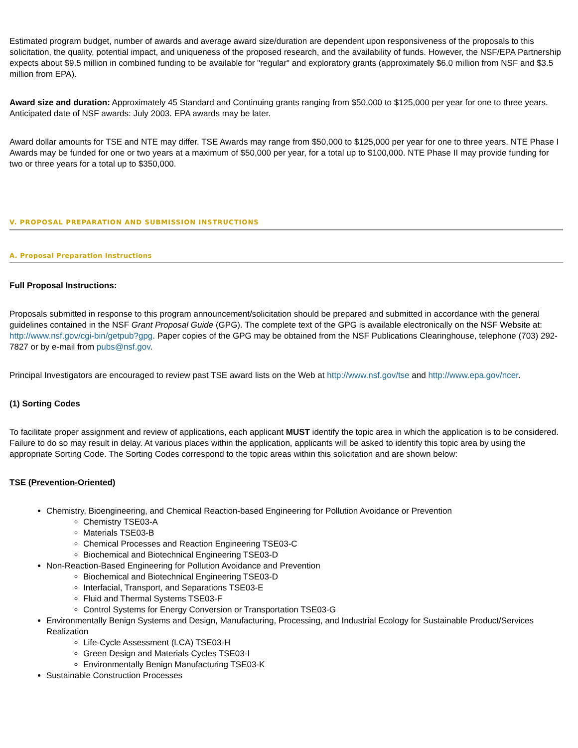Estimated program budget, number of awards and average award size/duration are dependent upon responsiveness of the proposals to this solicitation, the quality, potential impact, and uniqueness of the proposed research, and the availability of funds. However, the NSF/EPA Partnership expects about $9.5 million in combined funding to be available for "regular" and exploratory grants (approximately $6.0 million from NSF and $3.5 million from EPA).
Award size and duration: Approximately 45 Standard and Continuing grants ranging from $50,000 to $125,000 per year for one to three years. Anticipated date of NSF awards: July 2003. EPA awards may be later.
Award dollar amounts for TSE and NTE may differ. TSE Awards may range from $50,000 to $125,000 per year for one to three years. NTE Phase I Awards may be funded for one or two years at a maximum of $50,000 per year, for a total up to $100,000. NTE Phase II may provide funding for two or three years for a total up to $350,000.
V. PROPOSAL PREPARATION AND SUBMISSION INSTRUCTIONS
A. Proposal Preparation Instructions
Full Proposal Instructions:
Proposals submitted in response to this program announcement/solicitation should be prepared and submitted in accordance with the general guidelines contained in the NSF Grant Proposal Guide (GPG). The complete text of the GPG is available electronically on the NSF Website at: http://www.nsf.gov/cgi-bin/getpub?gpg. Paper copies of the GPG may be obtained from the NSF Publications Clearinghouse, telephone (703) 292-7827 or by e-mail from pubs@nsf.gov.
Principal Investigators are encouraged to review past TSE award lists on the Web at http://www.nsf.gov/tse and http://www.epa.gov/ncer.
(1) Sorting Codes
To facilitate proper assignment and review of applications, each applicant MUST identify the topic area in which the application is to be considered. Failure to do so may result in delay. At various places within the application, applicants will be asked to identify this topic area by using the appropriate Sorting Code. The Sorting Codes correspond to the topic areas within this solicitation and are shown below:
TSE (Prevention-Oriented)
Chemistry, Bioengineering, and Chemical Reaction-based Engineering for Pollution Avoidance or Prevention
Chemistry TSE03-A
Materials TSE03-B
Chemical Processes and Reaction Engineering TSE03-C
Biochemical and Biotechnical Engineering TSE03-D
Non-Reaction-Based Engineering for Pollution Avoidance and Prevention
Biochemical and Biotechnical Engineering TSE03-D
Interfacial, Transport, and Separations TSE03-E
Fluid and Thermal Systems TSE03-F
Control Systems for Energy Conversion or Transportation TSE03-G
Environmentally Benign Systems and Design, Manufacturing, Processing, and Industrial Ecology for Sustainable Product/Services Realization
Life-Cycle Assessment (LCA) TSE03-H
Green Design and Materials Cycles TSE03-I
Environmentally Benign Manufacturing TSE03-K
Sustainable Construction Processes